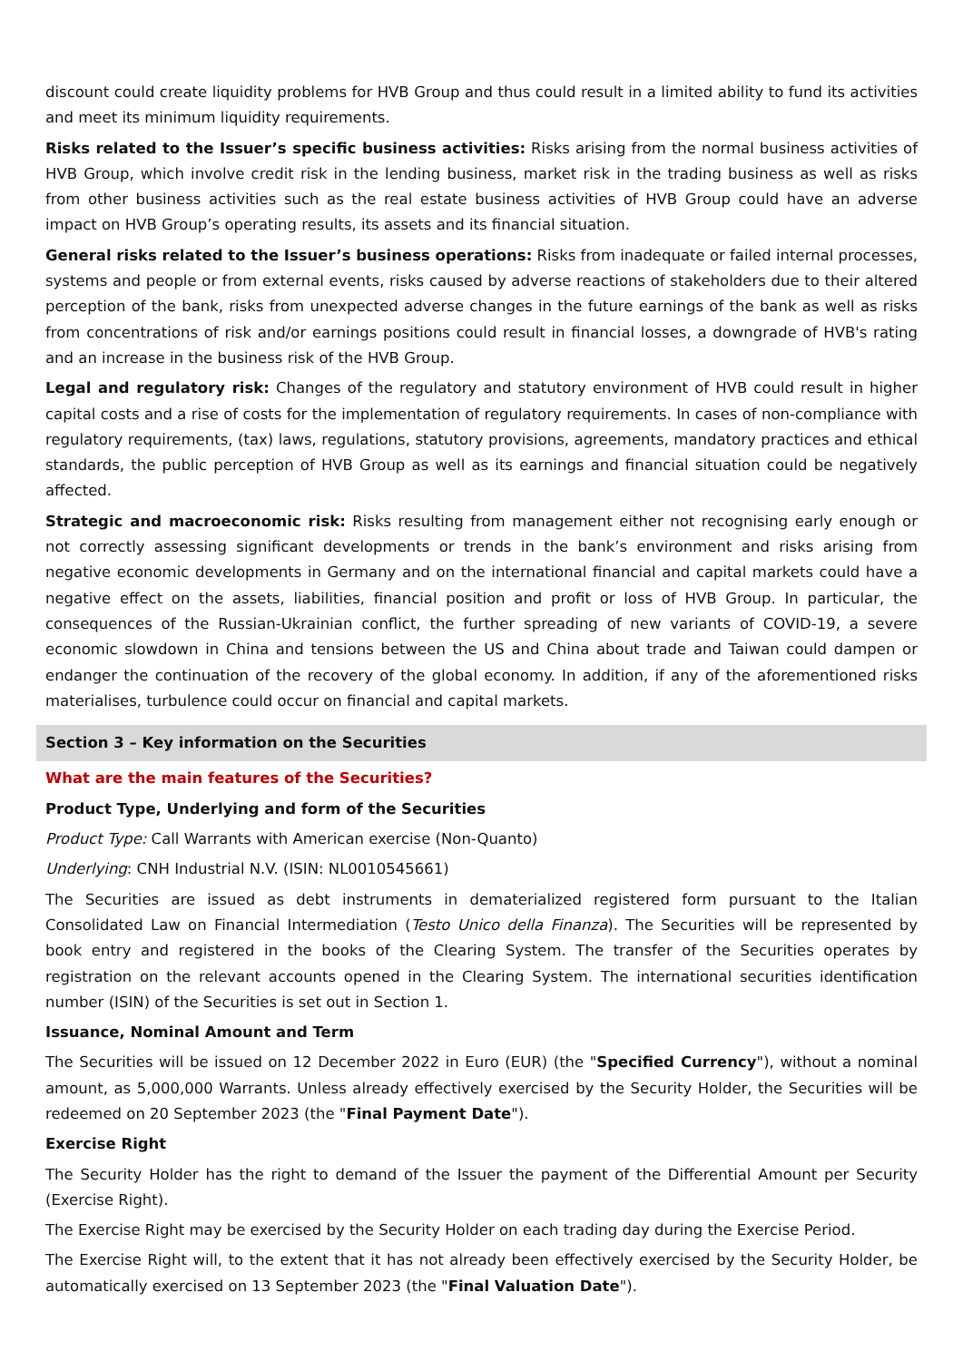discount could create liquidity problems for HVB Group and thus could result in a limited ability to fund its activities and meet its minimum liquidity requirements.
Risks related to the Issuer’s specific business activities: Risks arising from the normal business activities of HVB Group, which involve credit risk in the lending business, market risk in the trading business as well as risks from other business activities such as the real estate business activities of HVB Group could have an adverse impact on HVB Group’s operating results, its assets and its financial situation.
General risks related to the Issuer’s business operations: Risks from inadequate or failed internal processes, systems and people or from external events, risks caused by adverse reactions of stakeholders due to their altered perception of the bank, risks from unexpected adverse changes in the future earnings of the bank as well as risks from concentrations of risk and/or earnings positions could result in financial losses, a downgrade of HVB's rating and an increase in the business risk of the HVB Group.
Legal and regulatory risk: Changes of the regulatory and statutory environment of HVB could result in higher capital costs and a rise of costs for the implementation of regulatory requirements. In cases of non-compliance with regulatory requirements, (tax) laws, regulations, statutory provisions, agreements, mandatory practices and ethical standards, the public perception of HVB Group as well as its earnings and financial situation could be negatively affected.
Strategic and macroeconomic risk: Risks resulting from management either not recognising early enough or not correctly assessing significant developments or trends in the bank’s environment and risks arising from negative economic developments in Germany and on the international financial and capital markets could have a negative effect on the assets, liabilities, financial position and profit or loss of HVB Group. In particular, the consequences of the Russian-Ukrainian conflict, the further spreading of new variants of COVID-19, a severe economic slowdown in China and tensions between the US and China about trade and Taiwan could dampen or endanger the continuation of the recovery of the global economy. In addition, if any of the aforementioned risks materialises, turbulence could occur on financial and capital markets.
Section 3 – Key information on the Securities
What are the main features of the Securities?
Product Type, Underlying and form of the Securities
Product Type: Call Warrants with American exercise (Non-Quanto)
Underlying: CNH Industrial N.V. (ISIN: NL0010545661)
The Securities are issued as debt instruments in dematerialized registered form pursuant to the Italian Consolidated Law on Financial Intermediation (Testo Unico della Finanza). The Securities will be represented by book entry and registered in the books of the Clearing System. The transfer of the Securities operates by registration on the relevant accounts opened in the Clearing System. The international securities identification number (ISIN) of the Securities is set out in Section 1.
Issuance, Nominal Amount and Term
The Securities will be issued on 12 December 2022 in Euro (EUR) (the "Specified Currency"), without a nominal amount, as 5,000,000 Warrants. Unless already effectively exercised by the Security Holder, the Securities will be redeemed on 20 September 2023 (the "Final Payment Date").
Exercise Right
The Security Holder has the right to demand of the Issuer the payment of the Differential Amount per Security (Exercise Right).
The Exercise Right may be exercised by the Security Holder on each trading day during the Exercise Period.
The Exercise Right will, to the extent that it has not already been effectively exercised by the Security Holder, be automatically exercised on 13 September 2023 (the "Final Valuation Date").